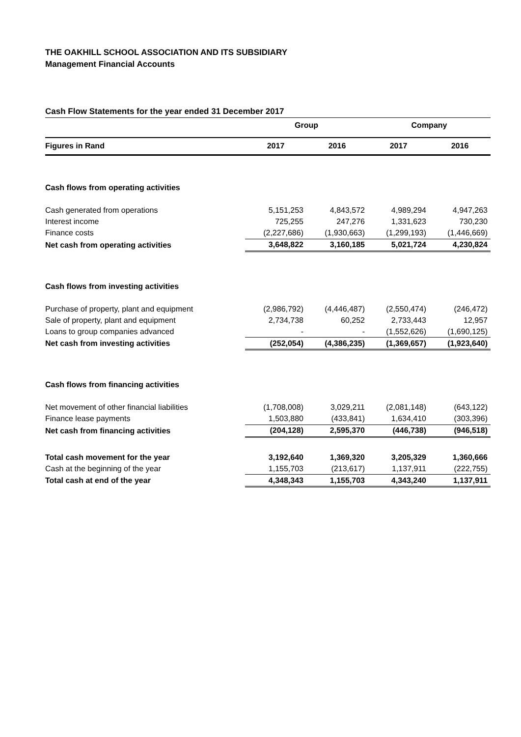THE OAKHILL SCHOOL ASSOCIATION AND ITS SUBSIDIARY
Management Financial Accounts
Cash Flow Statements for the year ended 31 December 2017
| | Group | | Company | |
| Figures in Rand | 2017 | 2016 | 2017 | 2016 |
| Cash flows from operating activities | | | | |
| Cash generated from operations | 5,151,253 | 4,843,572 | 4,989,294 | 4,947,263 |
| Interest income | 725,255 | 247,276 | 1,331,623 | 730,230 |
| Finance costs | (2,227,686) | (1,930,663) | (1,299,193) | (1,446,669) |
| Net cash from operating activities | 3,648,822 | 3,160,185 | 5,021,724 | 4,230,824 |
| Cash flows from investing activities | | | | |
| Purchase of property, plant and equipment | (2,986,792) | (4,446,487) | (2,550,474) | (246,472) |
| Sale of property, plant and equipment | 2,734,738 | 60,252 | 2,733,443 | 12,957 |
| Loans to group companies advanced | - | - | (1,552,626) | (1,690,125) |
| Net cash from investing activities | (252,054) | (4,386,235) | (1,369,657) | (1,923,640) |
| Cash flows from financing activities | | | | |
| Net movement of other financial liabilities | (1,708,008) | 3,029,211 | (2,081,148) | (643,122) |
| Finance lease payments | 1,503,880 | (433,841) | 1,634,410 | (303,396) |
| Net cash from financing activities | (204,128) | 2,595,370 | (446,738) | (946,518) |
| Total cash movement for the year | 3,192,640 | 1,369,320 | 3,205,329 | 1,360,666 |
| Cash at the beginning of the year | 1,155,703 | (213,617) | 1,137,911 | (222,755) |
| Total cash at end of the year | 4,348,343 | 1,155,703 | 4,343,240 | 1,137,911 |